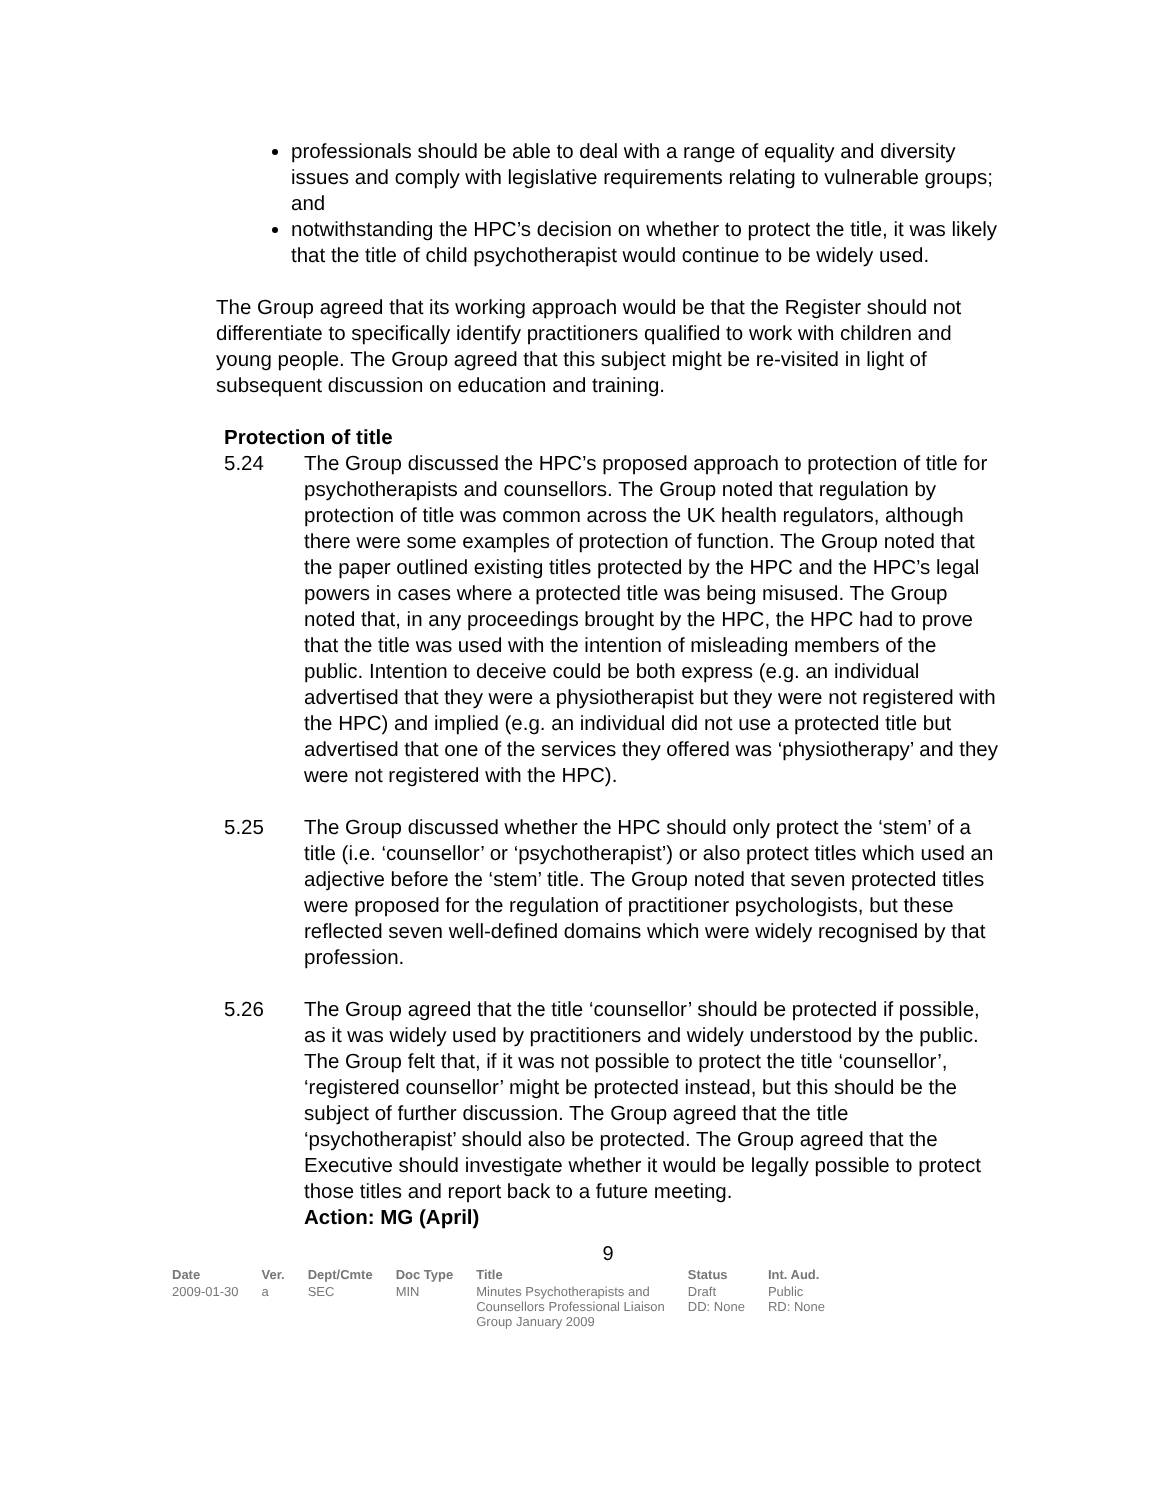professionals should be able to deal with a range of equality and diversity issues and comply with legislative requirements relating to vulnerable groups; and
notwithstanding the HPC’s decision on whether to protect the title, it was likely that the title of child psychotherapist would continue to be widely used.
The Group agreed that its working approach would be that the Register should not differentiate to specifically identify practitioners qualified to work with children and young people. The Group agreed that this subject might be re-visited in light of subsequent discussion on education and training.
Protection of title
5.24 The Group discussed the HPC’s proposed approach to protection of title for psychotherapists and counsellors. The Group noted that regulation by protection of title was common across the UK health regulators, although there were some examples of protection of function. The Group noted that the paper outlined existing titles protected by the HPC and the HPC’s legal powers in cases where a protected title was being misused. The Group noted that, in any proceedings brought by the HPC, the HPC had to prove that the title was used with the intention of misleading members of the public. Intention to deceive could be both express (e.g. an individual advertised that they were a physiotherapist but they were not registered with the HPC) and implied (e.g. an individual did not use a protected title but advertised that one of the services they offered was ‘physiotherapy’ and they were not registered with the HPC).
5.25 The Group discussed whether the HPC should only protect the ‘stem’ of a title (i.e. ‘counsellor’ or ‘psychotherapist’) or also protect titles which used an adjective before the ‘stem’ title. The Group noted that seven protected titles were proposed for the regulation of practitioner psychologists, but these reflected seven well-defined domains which were widely recognised by that profession.
5.26 The Group agreed that the title ‘counsellor’ should be protected if possible, as it was widely used by practitioners and widely understood by the public. The Group felt that, if it was not possible to protect the title ‘counsellor’, ‘registered counsellor’ might be protected instead, but this should be the subject of further discussion. The Group agreed that the title ‘psychotherapist’ should also be protected. The Group agreed that the Executive should investigate whether it would be legally possible to protect those titles and report back to a future meeting.
Action: MG (April)
9
| Date | Ver. | Dept/Cmte | Doc Type | Title | Status | Int. Aud. |
| --- | --- | --- | --- | --- | --- | --- |
| 2009-01-30 | a | SEC | MIN | Minutes Psychotherapists and Counsellors Professional Liaison Group January 2009 | Draft DD: None | Public RD: None |